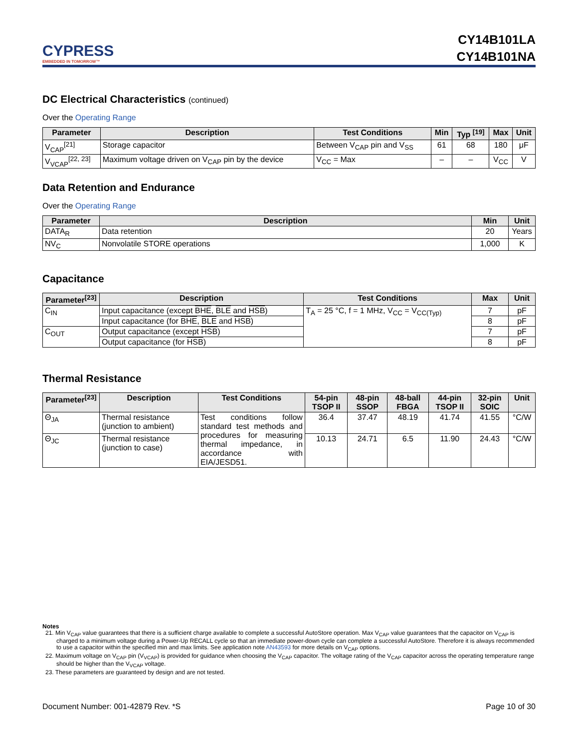CYPRESS
EMBEDDED IN TOMORROW™
CY14B101LA
CY14B101NA
DC Electrical Characteristics (continued)
Over the Operating Range
| Parameter | Description | Test Conditions | Min | Typ <sup>[19]</sup> | Max | Unit |
| --- | --- | --- | --- | --- | --- | --- |
| V<sub>CAP</sub><sup>[21]</sup> | Storage capacitor | Between V<sub>CAP</sub> pin and V<sub>SS</sub> | 61 | 68 | 180 | μF |
| V<sub>VCAP</sub><sup>[22, 23]</sup> | Maximum voltage driven on V<sub>CAP</sub> pin by the device | V<sub>CC</sub> = Max | – | – | V<sub>CC</sub> | V |
Data Retention and Endurance
Over the Operating Range
| Parameter | Description | Min | Unit |
| --- | --- | --- | --- |
| DATA<sub>R</sub> | Data retention | 20 | Years |
| NV<sub>C</sub> | Nonvolatile STORE operations | 1,000 | K |
Capacitance
| Parameter<sup>[23]</sup> | Description | Test Conditions | Max | Unit |
| --- | --- | --- | --- | --- |
| C<sub>IN</sub> | Input capacitance (except BHE , BLE and HSB ) | T<sub>A</sub> = 25 °C, f = 1 MHz, V<sub>CC</sub> = V<sub>CC(Typ)</sub> | 7 | pF |
| | Input capacitance (for BHE , BLE and HSB ) | | 8 | pF |
| C<sub>OUT</sub> | Output capacitance (except HSB ) | | 7 | pF |
| | Output capacitance (for HSB ) | | 8 | pF |
Thermal Resistance
| Parameter<sup>[23]</sup> | Description | Test Conditions | 54-pin TSOP II | 48-pin SSOP | 48-ball FBGA | 44-pin TSOP II | 32-pin SOIC | Unit |
| --- | --- | --- | --- | --- | --- | --- | --- | --- |
| Θ<sub>JA</sub> | Thermal resistance (junction to ambient) | Test conditions follow standard test methods and procedures for measuring thermal impedance, in accordance with EIA/JESD51. | 36.4 | 37.47 | 48.19 | 41.74 | 41.55 | °C/W |
| Θ<sub>JC</sub> | Thermal resistance (junction to case) | | 10.13 | 24.71 | 6.5 | 11.90 | 24.43 | °C/W |
Notes
21. Min V<sub>CAP</sub> value guarantees that there is a sufficient charge available to complete a successful AutoStore operation. Max V<sub>CAP</sub> value guarantees that the capacitor on V<sub>CAP</sub> is charged to a minimum voltage during a Power-Up RECALL cycle so that an immediate power-down cycle can complete a successful AutoStore. Therefore it is always recommended to use a capacitor within the specified min and max limits. See application note AN43593 for more details on V<sub>CAP</sub> options.
22. Maximum voltage on V<sub>CAP</sub> pin (V<sub>VCAP</sub>) is provided for guidance when choosing the V<sub>CAP</sub> capacitor. The voltage rating of the V<sub>CAP</sub> capacitor across the operating temperature range should be higher than the V<sub>VCAP</sub> voltage.
23. These parameters are guaranteed by design and are not tested.
Document Number: 001-42879 Rev. *S Page 10 of 30